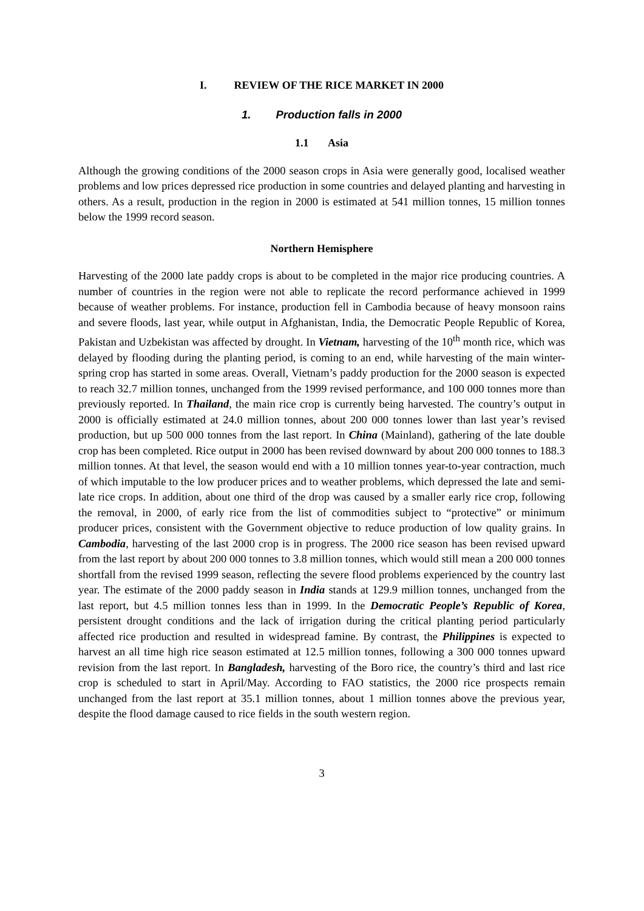I. REVIEW OF THE RICE MARKET IN 2000
1. Production falls in 2000
1.1 Asia
Although the growing conditions of the 2000 season crops in Asia were generally good, localised weather problems and low prices depressed rice production in some countries and delayed planting and harvesting in others. As a result, production in the region in 2000 is estimated at 541 million tonnes, 15 million tonnes below the 1999 record season.
Northern Hemisphere
Harvesting of the 2000 late paddy crops is about to be completed in the major rice producing countries. A number of countries in the region were not able to replicate the record performance achieved in 1999 because of weather problems. For instance, production fell in Cambodia because of heavy monsoon rains and severe floods, last year, while output in Afghanistan, India, the Democratic People Republic of Korea, Pakistan and Uzbekistan was affected by drought. In Vietnam, harvesting of the 10<sup>th</sup> month rice, which was delayed by flooding during the planting period, is coming to an end, while harvesting of the main winter-spring crop has started in some areas. Overall, Vietnam’s paddy production for the 2000 season is expected to reach 32.7 million tonnes, unchanged from the 1999 revised performance, and 100 000 tonnes more than previously reported. In Thailand, the main rice crop is currently being harvested. The country’s output in 2000 is officially estimated at 24.0 million tonnes, about 200 000 tonnes lower than last year’s revised production, but up 500 000 tonnes from the last report. In China (Mainland), gathering of the late double crop has been completed. Rice output in 2000 has been revised downward by about 200 000 tonnes to 188.3 million tonnes. At that level, the season would end with a 10 million tonnes year-to-year contraction, much of which imputable to the low producer prices and to weather problems, which depressed the late and semi-late rice crops. In addition, about one third of the drop was caused by a smaller early rice crop, following the removal, in 2000, of early rice from the list of commodities subject to “protective” or minimum producer prices, consistent with the Government objective to reduce production of low quality grains. In Cambodia, harvesting of the last 2000 crop is in progress. The 2000 rice season has been revised upward from the last report by about 200 000 tonnes to 3.8 million tonnes, which would still mean a 200 000 tonnes shortfall from the revised 1999 season, reflecting the severe flood problems experienced by the country last year. The estimate of the 2000 paddy season in India stands at 129.9 million tonnes, unchanged from the last report, but 4.5 million tonnes less than in 1999. In the Democratic People’s Republic of Korea, persistent drought conditions and the lack of irrigation during the critical planting period particularly affected rice production and resulted in widespread famine. By contrast, the Philippines is expected to harvest an all time high rice season estimated at 12.5 million tonnes, following a 300 000 tonnes upward revision from the last report. In Bangladesh, harvesting of the Boro rice, the country’s third and last rice crop is scheduled to start in April/May. According to FAO statistics, the 2000 rice prospects remain unchanged from the last report at 35.1 million tonnes, about 1 million tonnes above the previous year, despite the flood damage caused to rice fields in the south western region.
3